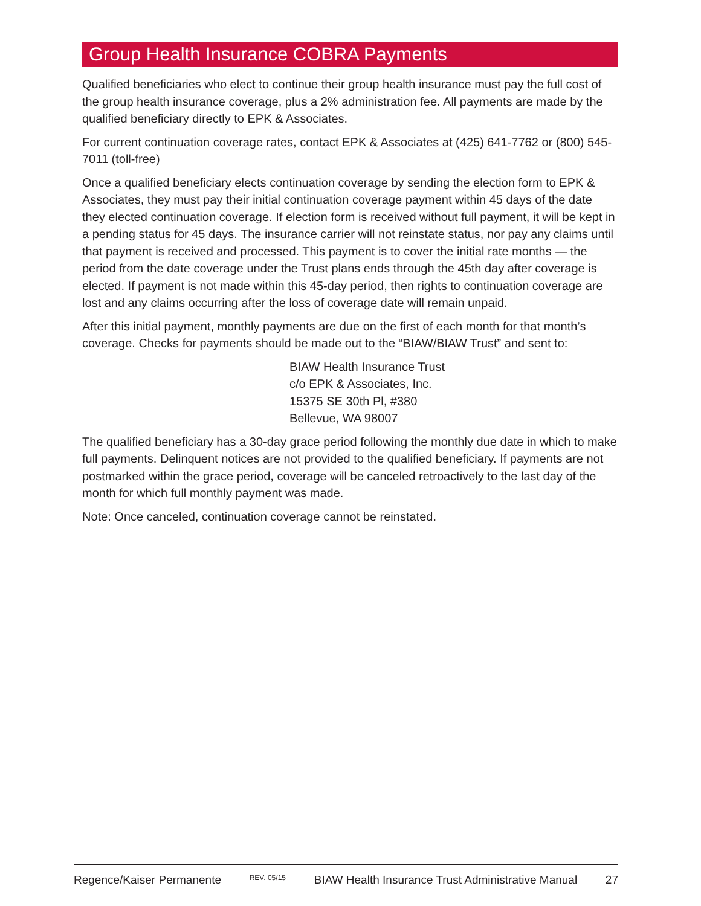Group Health Insurance COBRA Payments
Qualified beneficiaries who elect to continue their group health insurance must pay the full cost of the group health insurance coverage, plus a 2% administration fee. All payments are made by the qualified beneficiary directly to EPK & Associates.
For current continuation coverage rates, contact EPK & Associates at (425) 641-7762 or (800) 545-7011 (toll-free)
Once a qualified beneficiary elects continuation coverage by sending the election form to EPK & Associates, they must pay their initial continuation coverage payment within 45 days of the date they elected continuation coverage. If election form is received without full payment, it will be kept in a pending status for 45 days. The insurance carrier will not reinstate status, nor pay any claims until that payment is received and processed. This payment is to cover the initial rate months — the period from the date coverage under the Trust plans ends through the 45th day after coverage is elected. If payment is not made within this 45-day period, then rights to continuation coverage are lost and any claims occurring after the loss of coverage date will remain unpaid.
After this initial payment, monthly payments are due on the first of each month for that month’s coverage. Checks for payments should be made out to the “BIAW/BIAW Trust” and sent to:
BIAW Health Insurance Trust
c/o EPK & Associates, Inc.
15375 SE 30th Pl, #380
Bellevue, WA 98007
The qualified beneficiary has a 30-day grace period following the monthly due date in which to make full payments. Delinquent notices are not provided to the qualified beneficiary. If payments are not postmarked within the grace period, coverage will be canceled retroactively to the last day of the month for which full monthly payment was made.
Note: Once canceled, continuation coverage cannot be reinstated.
Regence/Kaiser Permanente REV. 05/15 BIAW Health Insurance Trust Administrative Manual 27